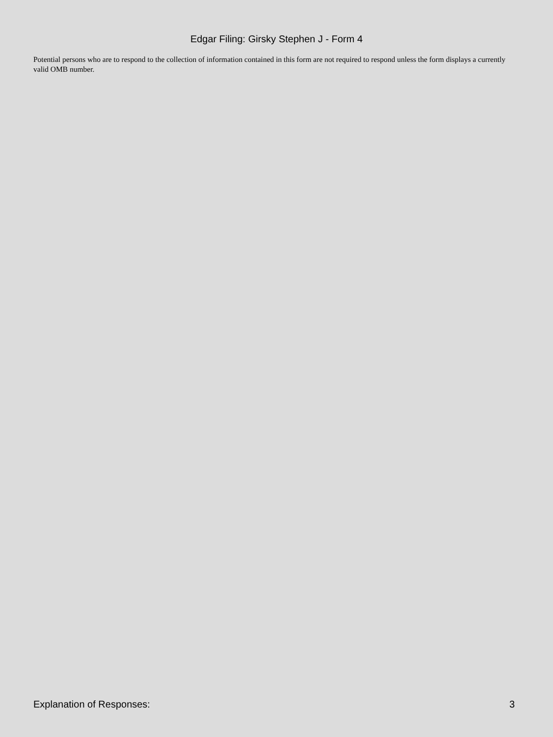Edgar Filing: Girsky Stephen J - Form 4
Potential persons who are to respond to the collection of information contained in this form are not required to respond unless the form displays a currently valid OMB number.
Explanation of Responses: 3